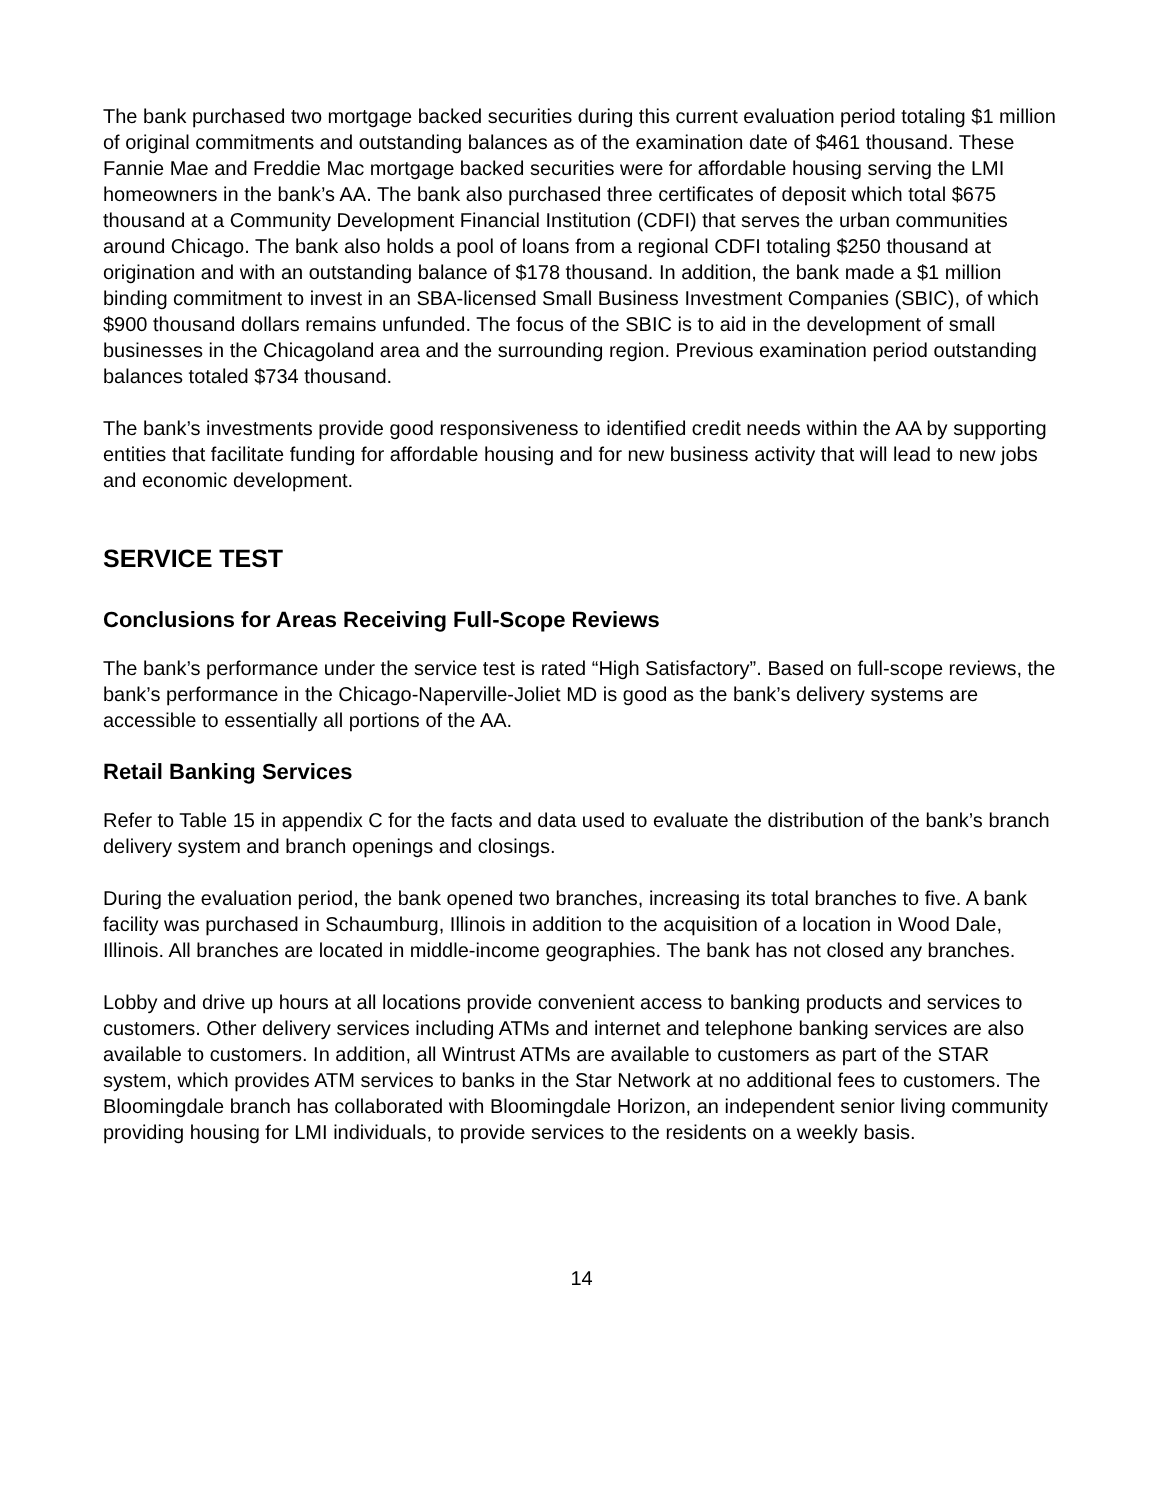The bank purchased two mortgage backed securities during this current evaluation period totaling $1 million of original commitments and outstanding balances as of the examination date of $461 thousand. These Fannie Mae and Freddie Mac mortgage backed securities were for affordable housing serving the LMI homeowners in the bank’s AA. The bank also purchased three certificates of deposit which total $675 thousand at a Community Development Financial Institution (CDFI) that serves the urban communities around Chicago. The bank also holds a pool of loans from a regional CDFI totaling $250 thousand at origination and with an outstanding balance of $178 thousand. In addition, the bank made a $1 million binding commitment to invest in an SBA-licensed Small Business Investment Companies (SBIC), of which $900 thousand dollars remains unfunded. The focus of the SBIC is to aid in the development of small businesses in the Chicagoland area and the surrounding region. Previous examination period outstanding balances totaled $734 thousand.
The bank’s investments provide good responsiveness to identified credit needs within the AA by supporting entities that facilitate funding for affordable housing and for new business activity that will lead to new jobs and economic development.
SERVICE TEST
Conclusions for Areas Receiving Full-Scope Reviews
The bank’s performance under the service test is rated “High Satisfactory”. Based on full-scope reviews, the bank’s performance in the Chicago-Naperville-Joliet MD is good as the bank’s delivery systems are accessible to essentially all portions of the AA.
Retail Banking Services
Refer to Table 15 in appendix C for the facts and data used to evaluate the distribution of the bank’s branch delivery system and branch openings and closings.
During the evaluation period, the bank opened two branches, increasing its total branches to five. A bank facility was purchased in Schaumburg, Illinois in addition to the acquisition of a location in Wood Dale, Illinois. All branches are located in middle-income geographies. The bank has not closed any branches.
Lobby and drive up hours at all locations provide convenient access to banking products and services to customers. Other delivery services including ATMs and internet and telephone banking services are also available to customers. In addition, all Wintrust ATMs are available to customers as part of the STAR system, which provides ATM services to banks in the Star Network at no additional fees to customers. The Bloomingdale branch has collaborated with Bloomingdale Horizon, an independent senior living community providing housing for LMI individuals, to provide services to the residents on a weekly basis.
14